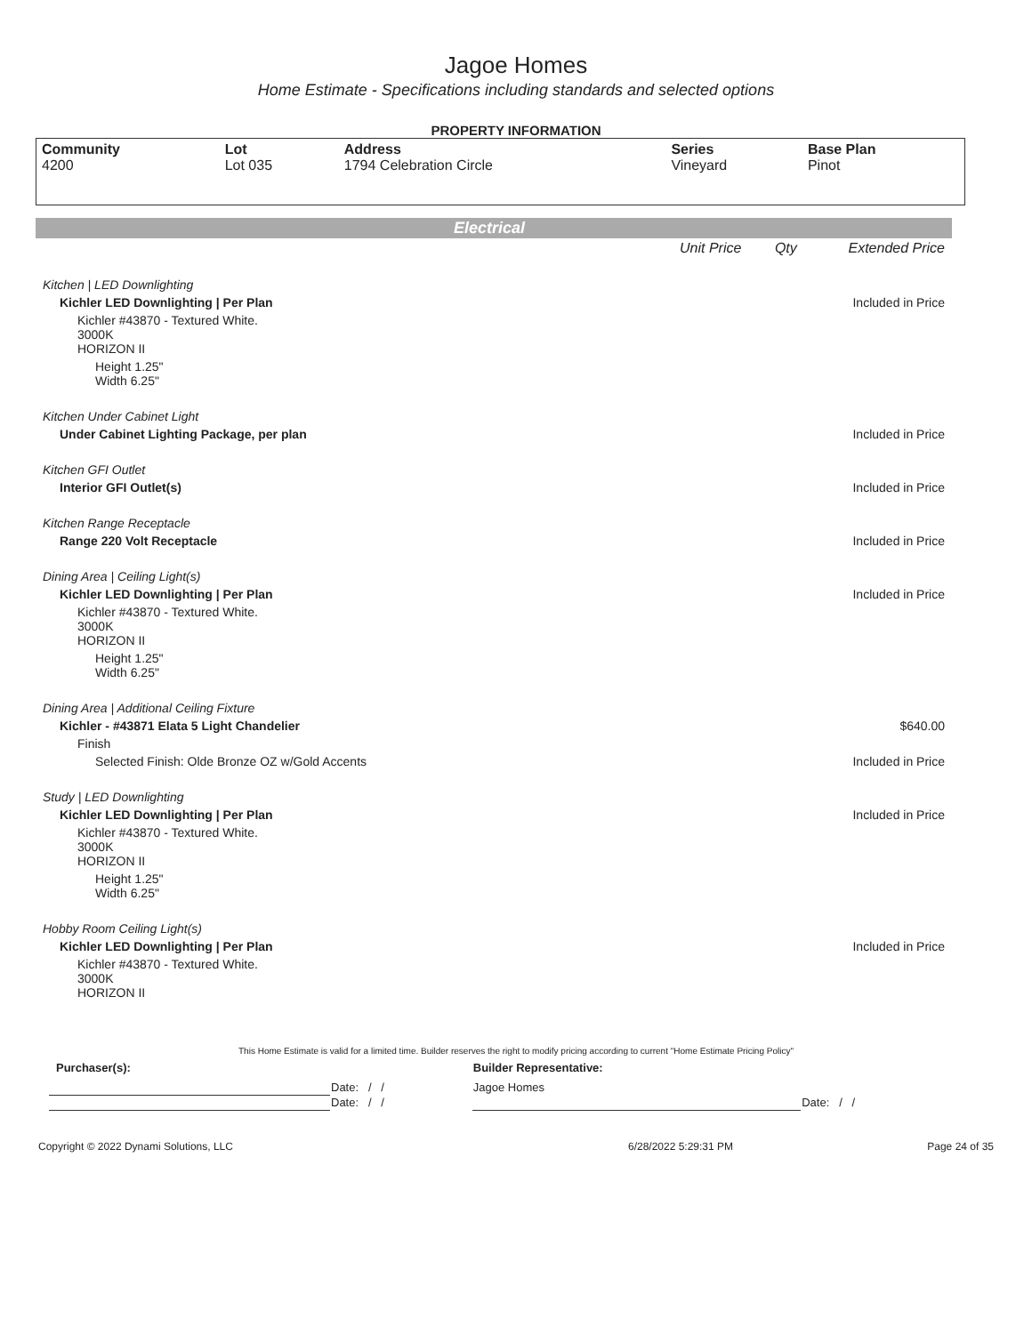Jagoe Homes
Home Estimate - Specifications including standards and selected options
PROPERTY INFORMATION
| Community 4200 | Lot Lot 035 | Address 1794 Celebration Circle | Series Vineyard | Base Plan Pinot |
Electrical
| | Unit Price | Qty | Extended Price |
| Kitchen / LED Downlighting | | | |
| Kichler LED Downlighting / Per Plan | | | Included in Price |
| Kichler #43870 - Textured White. 3000K HORIZON II | | | |
| Height 1.25" Width 6.25" | | | |
| Kitchen Under Cabinet Light | | | |
| Under Cabinet Lighting Package, per plan | | | Included in Price |
| Kitchen GFI Outlet | | | |
| Interior GFI Outlet(s) | | | Included in Price |
| Kitchen Range Receptacle | | | |
| Range 220 Volt Receptacle | | | Included in Price |
| Dining Area / Ceiling Light(s) | | | |
| Kichler LED Downlighting / Per Plan | | | Included in Price |
| Kichler #43870 - Textured White. 3000K HORIZON II | | | |
| Height 1.25" Width 6.25" | | | |
| Dining Area / Additional Ceiling Fixture | | | |
| Kichler - #43871 Elata 5 Light Chandelier | | | $640.00 |
| Finish | | | |
| Selected Finish: Olde Bronze OZ w/Gold Accents | | | Included in Price |
| Study / LED Downlighting | | | |
| Kichler LED Downlighting / Per Plan | | | Included in Price |
| Kichler #43870 - Textured White. 3000K HORIZON II | | | |
| Height 1.25" Width 6.25" | | | |
| Hobby Room Ceiling Light(s) | | | |
| Kichler LED Downlighting / Per Plan | | | Included in Price |
| Kichler #43870 - Textured White. 3000K HORIZON II | | | |
This Home Estimate is valid for a limited time. Builder reserves the right to modify pricing according to current "Home Estimate Pricing Policy"
| Purchaser(s): | | | Builder Representative: | |
| | Date: / / | | Jagoe Homes | |
| | Date: / / | | | Date: / / |
| Copyright © 2022 Dynami Solutions, LLC | 6/28/2022 5:29:31 PM | Page 24 of 35 |